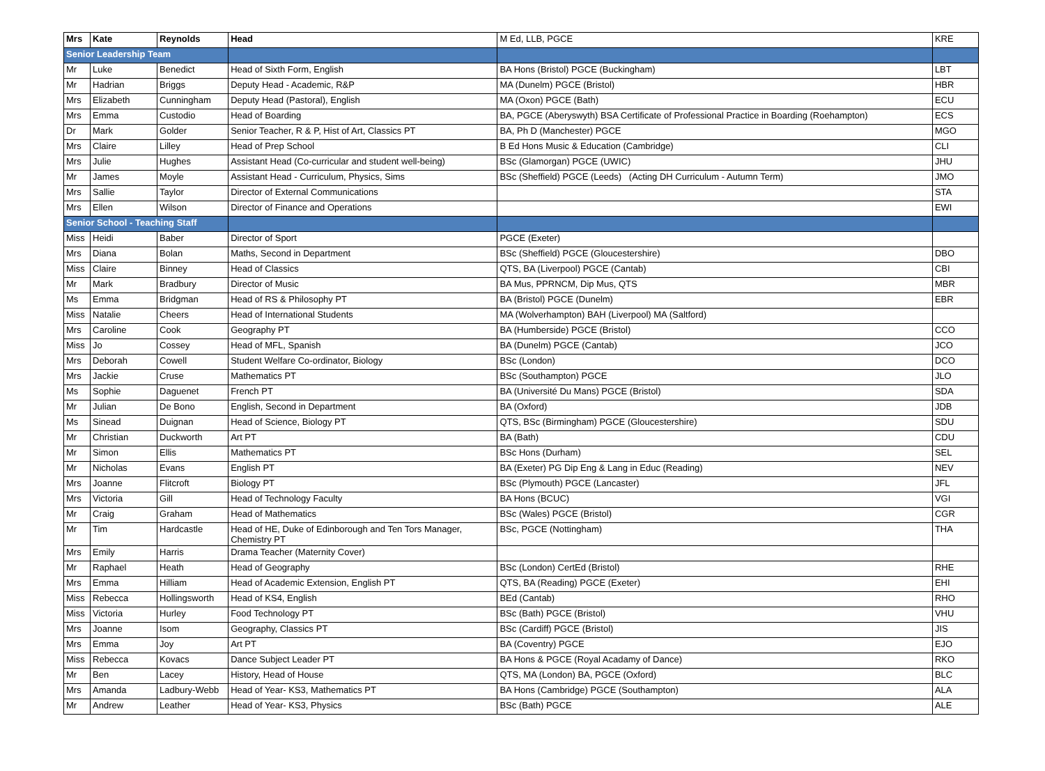| Mrs | Kate | Reynolds | Head | M Ed, LLB, PGCE | KRE |
| Senior Leadership Team | | | | | |
| Mr | Luke | Benedict | Head of Sixth Form, English | BA Hons (Bristol) PGCE (Buckingham) | LBT |
| Mr | Hadrian | Briggs | Deputy Head - Academic, R&P | MA (Dunelm) PGCE (Bristol) | HBR |
| Mrs | Elizabeth | Cunningham | Deputy Head (Pastoral), English | MA (Oxon) PGCE (Bath) | ECU |
| Mrs | Emma | Custodio | Head of Boarding | BA, PGCE (Aberyswyth) BSA Certificate of Professional Practice in Boarding (Roehampton) | ECS |
| Dr | Mark | Golder | Senior Teacher, R & P, Hist of Art, Classics PT | BA, Ph D (Manchester) PGCE | MGO |
| Mrs | Claire | Lilley | Head of Prep School | B Ed Hons Music & Education (Cambridge) | CLI |
| Mrs | Julie | Hughes | Assistant Head (Co-curricular and student well-being) | BSc (Glamorgan) PGCE (UWIC) | JHU |
| Mr | James | Moyle | Assistant Head - Curriculum, Physics, Sims | BSc (Sheffield) PGCE (Leeds) (Acting DH Curriculum - Autumn Term) | JMO |
| Mrs | Sallie | Taylor | Director of External Communications | | STA |
| Mrs | Ellen | Wilson | Director of Finance and Operations | | EWI |
| Senior School - Teaching Staff | | | | | |
| Miss | Heidi | Baber | Director of Sport | PGCE (Exeter) | |
| Mrs | Diana | Bolan | Maths, Second in Department | BSc (Sheffield) PGCE (Gloucestershire) | DBO |
| Miss | Claire | Binney | Head of Classics | QTS, BA (Liverpool) PGCE (Cantab) | CBI |
| Mr | Mark | Bradbury | Director of Music | BA Mus, PPRNCM, Dip Mus, QTS | MBR |
| Ms | Emma | Bridgman | Head of RS & Philosophy PT | BA (Bristol) PGCE (Dunelm) | EBR |
| Miss | Natalie | Cheers | Head of International Students | MA (Wolverhampton) BAH (Liverpool) MA (Saltford) | |
| Mrs | Caroline | Cook | Geography PT | BA (Humberside) PGCE (Bristol) | CCO |
| Miss | Jo | Cossey | Head of MFL, Spanish | BA (Dunelm) PGCE (Cantab) | JCO |
| Mrs | Deborah | Cowell | Student Welfare Co-ordinator, Biology | BSc (London) | DCO |
| Mrs | Jackie | Cruse | Mathematics PT | BSc (Southampton) PGCE | JLO |
| Ms | Sophie | Daguenet | French PT | BA (Université Du Mans) PGCE (Bristol) | SDA |
| Mr | Julian | De Bono | English, Second in Department | BA (Oxford) | JDB |
| Ms | Sinead | Duignan | Head of Science, Biology PT | QTS, BSc (Birmingham) PGCE (Gloucestershire) | SDU |
| Mr | Christian | Duckworth | Art PT | BA (Bath) | CDU |
| Mr | Simon | Ellis | Mathematics PT | BSc Hons (Durham) | SEL |
| Mr | Nicholas | Evans | English PT | BA (Exeter) PG Dip Eng & Lang in Educ (Reading) | NEV |
| Mrs | Joanne | Flitcroft | Biology PT | BSc (Plymouth) PGCE (Lancaster) | JFL |
| Mrs | Victoria | Gill | Head of Technology Faculty | BA Hons (BCUC) | VGI |
| Mr | Craig | Graham | Head of Mathematics | BSc (Wales) PGCE (Bristol) | CGR |
| Mr | Tim | Hardcastle | Head of HE, Duke of Edinborough and Ten Tors Manager, Chemistry PT | BSc, PGCE (Nottingham) | THA |
| Mrs | Emily | Harris | Drama Teacher (Maternity Cover) | | |
| Mr | Raphael | Heath | Head of Geography | BSc (London) CertEd (Bristol) | RHE |
| Mrs | Emma | Hilliam | Head of Academic Extension, English PT | QTS, BA (Reading) PGCE (Exeter) | EHI |
| Miss | Rebecca | Hollingsworth | Head of KS4, English | BEd (Cantab) | RHO |
| Miss | Victoria | Hurley | Food Technology PT | BSc (Bath) PGCE (Bristol) | VHU |
| Mrs | Joanne | Isom | Geography, Classics PT | BSc (Cardiff) PGCE (Bristol) | JIS |
| Mrs | Emma | Joy | Art PT | BA (Coventry) PGCE | EJO |
| Miss | Rebecca | Kovacs | Dance Subject Leader PT | BA Hons & PGCE (Royal Acadamy of Dance) | RKO |
| Mr | Ben | Lacey | History, Head of House | QTS, MA (London) BA, PGCE (Oxford) | BLC |
| Mrs | Amanda | Ladbury-Webb | Head of Year- KS3, Mathematics PT | BA Hons (Cambridge) PGCE (Southampton) | ALA |
| Mr | Andrew | Leather | Head of Year- KS3, Physics | BSc (Bath) PGCE | ALE |